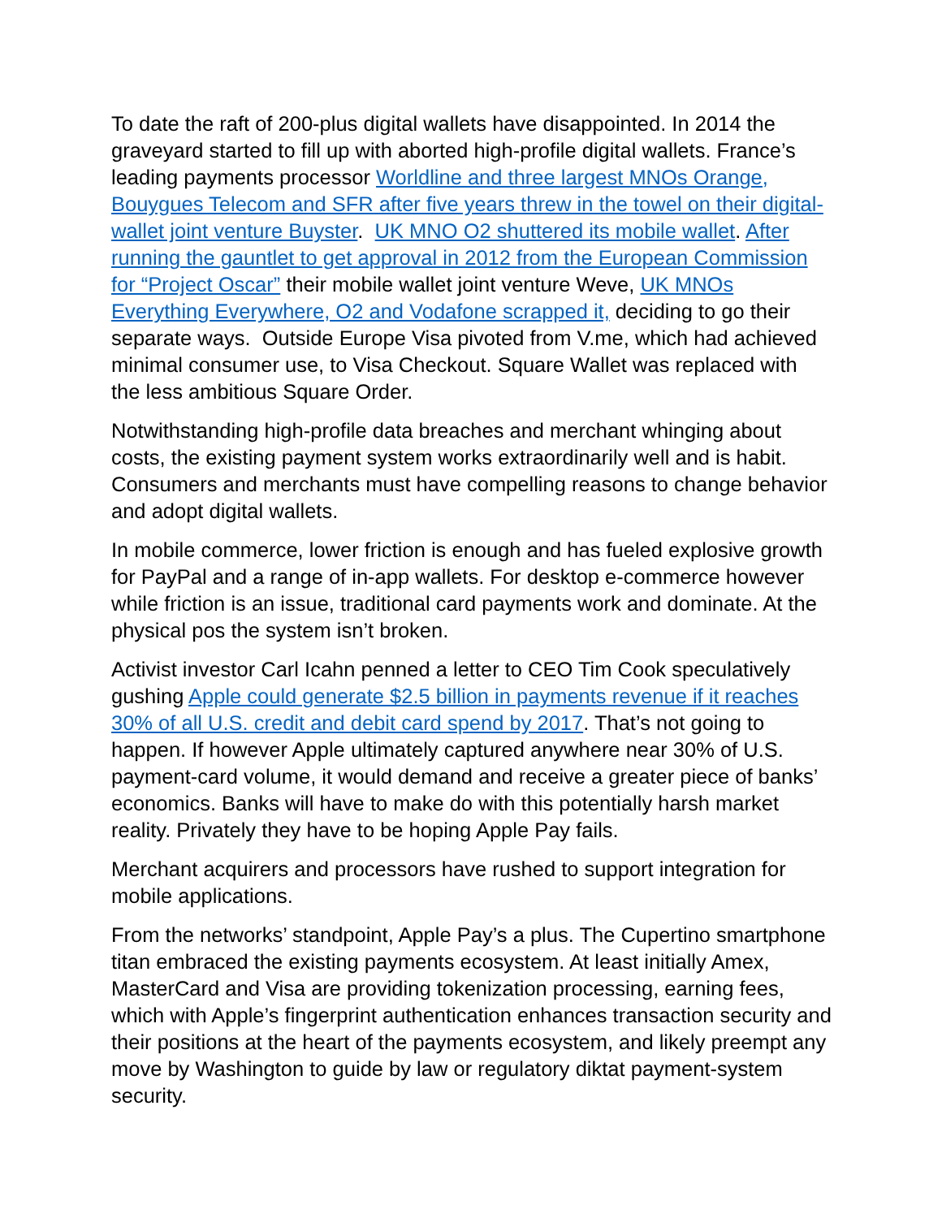To date the raft of 200-plus digital wallets have disappointed. In 2014 the graveyard started to fill up with aborted high-profile digital wallets. France’s leading payments processor Worldline and three largest MNOs Orange, Bouygues Telecom and SFR after five years threw in the towel on their digital-wallet joint venture Buyster. UK MNO O2 shuttered its mobile wallet. After running the gauntlet to get approval in 2012 from the European Commission for “Project Oscar” their mobile wallet joint venture Weve, UK MNOs Everything Everywhere, O2 and Vodafone scrapped it, deciding to go their separate ways. Outside Europe Visa pivoted from V.me, which had achieved minimal consumer use, to Visa Checkout. Square Wallet was replaced with the less ambitious Square Order.
Notwithstanding high-profile data breaches and merchant whinging about costs, the existing payment system works extraordinarily well and is habit. Consumers and merchants must have compelling reasons to change behavior and adopt digital wallets.
In mobile commerce, lower friction is enough and has fueled explosive growth for PayPal and a range of in-app wallets. For desktop e-commerce however while friction is an issue, traditional card payments work and dominate. At the physical pos the system isn’t broken.
Activist investor Carl Icahn penned a letter to CEO Tim Cook speculatively gushing Apple could generate $2.5 billion in payments revenue if it reaches 30% of all U.S. credit and debit card spend by 2017. That’s not going to happen. If however Apple ultimately captured anywhere near 30% of U.S. payment-card volume, it would demand and receive a greater piece of banks’ economics. Banks will have to make do with this potentially harsh market reality. Privately they have to be hoping Apple Pay fails.
Merchant acquirers and processors have rushed to support integration for mobile applications.
From the networks’ standpoint, Apple Pay’s a plus. The Cupertino smartphone titan embraced the existing payments ecosystem. At least initially Amex, MasterCard and Visa are providing tokenization processing, earning fees, which with Apple’s fingerprint authentication enhances transaction security and their positions at the heart of the payments ecosystem, and likely preempt any move by Washington to guide by law or regulatory diktat payment-system security.